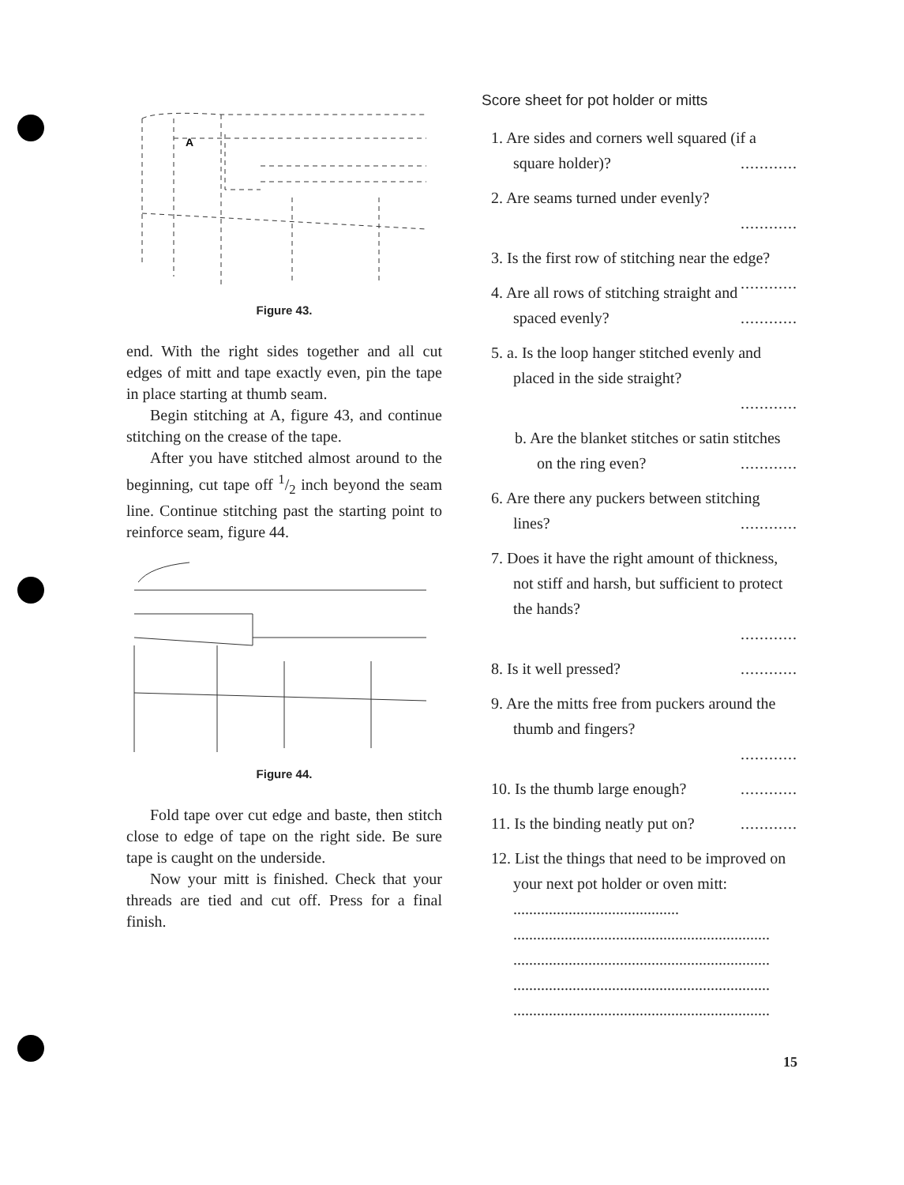A
Figure 43.
end. With the right sides together and all cut edges of mitt and tape exactly even, pin the tape in place starting at thumb seam.
Begin stitching at A, figure 43, and continue stitching on the crease of the tape.
After you have stitched almost around to the beginning, cut tape off 1/2 inch beyond the seam line. Continue stitching past the starting point to reinforce seam, figure 44.
Figure 44.
Fold tape over cut edge and baste, then stitch close to edge of tape on the right side. Be sure tape is caught on the underside.
Now your mitt is finished. Check that your threads are tied and cut off. Press for a final finish.
Score sheet for pot holder or mitts
1. Are sides and corners well squared (if a square holder)? ............
2. Are seams turned under evenly?
............
3. Is the first row of stitching near the edge? ............
4. Are all rows of stitching straight and spaced evenly? ............
5. a. Is the loop hanger stitched evenly and placed in the side straight?
............
b. Are the blanket stitches or satin stitches on the ring even? ............
6. Are there any puckers between stitching lines? ............
7. Does it have the right amount of thickness, not stiff and harsh, but sufficient to protect the hands?
............
8. Is it well pressed? ............
9. Are the mitts free from puckers around the thumb and fingers?
............
10. Is the thumb large enough? ............
11. Is the binding neatly put on? ............
12. List the things that need to be improved on your next pot holder or oven mitt: ..........................................
.................................................................
.................................................................
.................................................................
.................................................................
15